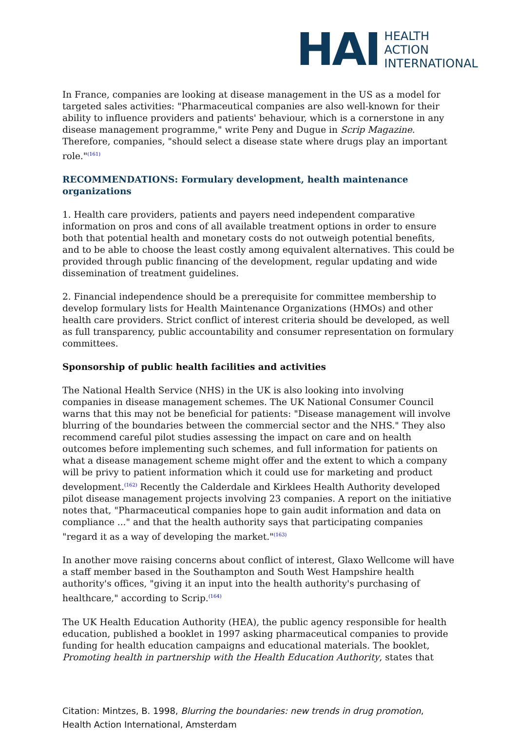HAI
HEALTH
ACTION
INTERNATIONAL
In France, companies are looking at disease management in the US as a model for targeted sales activities: "Pharmaceutical companies are also well-known for their ability to influence providers and patients' behaviour, which is a cornerstone in any disease management programme," write Peny and Dugue in Scrip Magazine. Therefore, companies, "should select a disease state where drugs play an important role."<sup>(161)</sup>
RECOMMENDATIONS: Formulary development, health maintenance organizations
1. Health care providers, patients and payers need independent comparative information on pros and cons of all available treatment options in order to ensure both that potential health and monetary costs do not outweigh potential benefits, and to be able to choose the least costly among equivalent alternatives. This could be provided through public financing of the development, regular updating and wide dissemination of treatment guidelines.
2. Financial independence should be a prerequisite for committee membership to develop formulary lists for Health Maintenance Organizations (HMOs) and other health care providers. Strict conflict of interest criteria should be developed, as well as full transparency, public accountability and consumer representation on formulary committees.
Sponsorship of public health facilities and activities
The National Health Service (NHS) in the UK is also looking into involving companies in disease management schemes. The UK National Consumer Council warns that this may not be beneficial for patients: "Disease management will involve blurring of the boundaries between the commercial sector and the NHS." They also recommend careful pilot studies assessing the impact on care and on health outcomes before implementing such schemes, and full information for patients on what a disease management scheme might offer and the extent to which a company will be privy to patient information which it could use for marketing and product development.<sup>(162)</sup> Recently the Calderdale and Kirklees Health Authority developed pilot disease management projects involving 23 companies. A report on the initiative notes that, "Pharmaceutical companies hope to gain audit information and data on compliance ..." and that the health authority says that participating companies "regard it as a way of developing the market."<sup>(163)</sup>
In another move raising concerns about conflict of interest, Glaxo Wellcome will have a staff member based in the Southampton and South West Hampshire health authority's offices, "giving it an input into the health authority's purchasing of healthcare," according to Scrip.<sup>(164)</sup>
The UK Health Education Authority (HEA), the public agency responsible for health education, published a booklet in 1997 asking pharmaceutical companies to provide funding for health education campaigns and educational materials. The booklet, Promoting health in partnership with the Health Education Authority, states that
Citation: Mintzes, B. 1998, Blurring the boundaries: new trends in drug promotion, Health Action International, Amsterdam